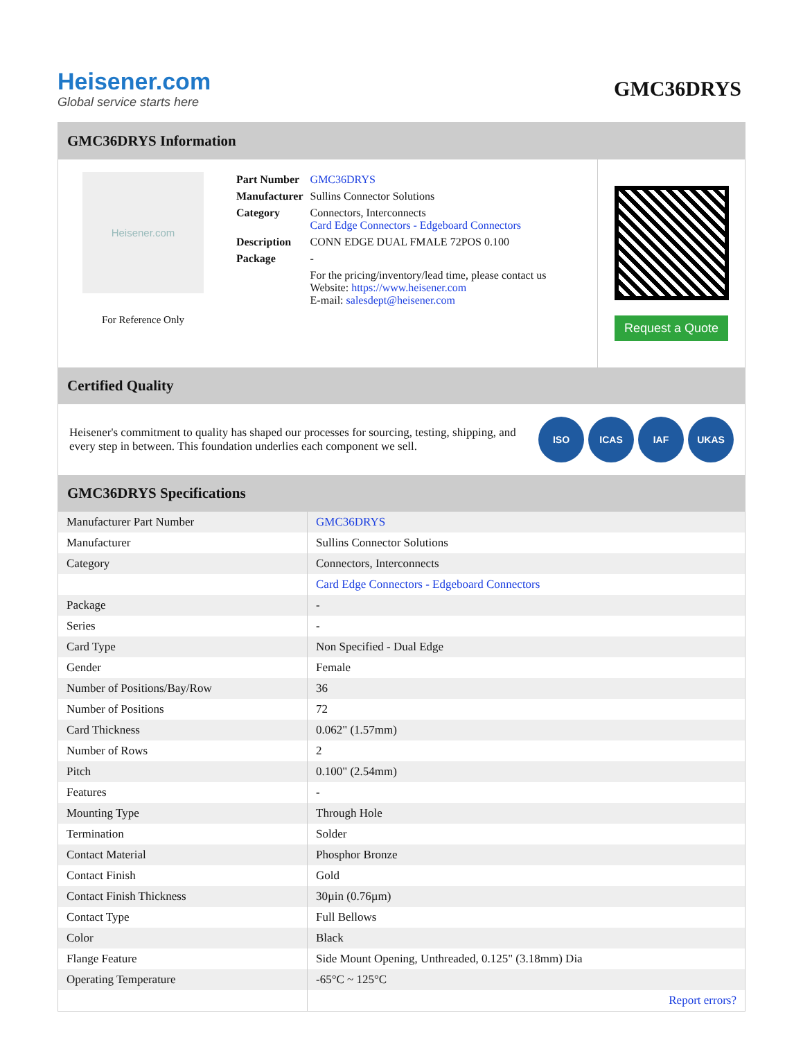Heisener.com
Global service starts here
GMC36DRYS
GMC36DRYS Information
Heisener.com
For Reference Only
| Part Number | GMC36DRYS |
| Manufacturer | Sullins Connector Solutions |
| Category | Connectors, Interconnects Card Edge Connectors - Edgeboard Connectors |
| Description | CONN EDGE DUAL FMALE 72POS 0.100 |
| Package | - |
| | For the pricing/inventory/lead time, please contact us Website: https://www.heisener.com E-mail: salesdept@heisener.com |
Request a Quote
Certified Quality
Heisener's commitment to quality has shaped our processes for sourcing, testing, shipping, and every step in between. This foundation underlies each component we sell.
ISO ICAS IAF UKAS
GMC36DRYS Specifications
| Manufacturer Part Number | GMC36DRYS |
| Manufacturer | Sullins Connector Solutions |
| Category | Connectors, Interconnects |
| | Card Edge Connectors - Edgeboard Connectors |
| Package | - |
| Series | - |
| Card Type | Non Specified - Dual Edge |
| Gender | Female |
| Number of Positions/Bay/Row | 36 |
| Number of Positions | 72 |
| Card Thickness | 0.062" (1.57mm) |
| Number of Rows | 2 |
| Pitch | 0.100" (2.54mm) |
| Features | - |
| Mounting Type | Through Hole |
| Termination | Solder |
| Contact Material | Phosphor Bronze |
| Contact Finish | Gold |
| Contact Finish Thickness | 30µin (0.76µm) |
| Contact Type | Full Bellows |
| Color | Black |
| Flange Feature | Side Mount Opening, Unthreaded, 0.125" (3.18mm) Dia |
| Operating Temperature | -65°C ~ 125°C |
| | Report errors? |